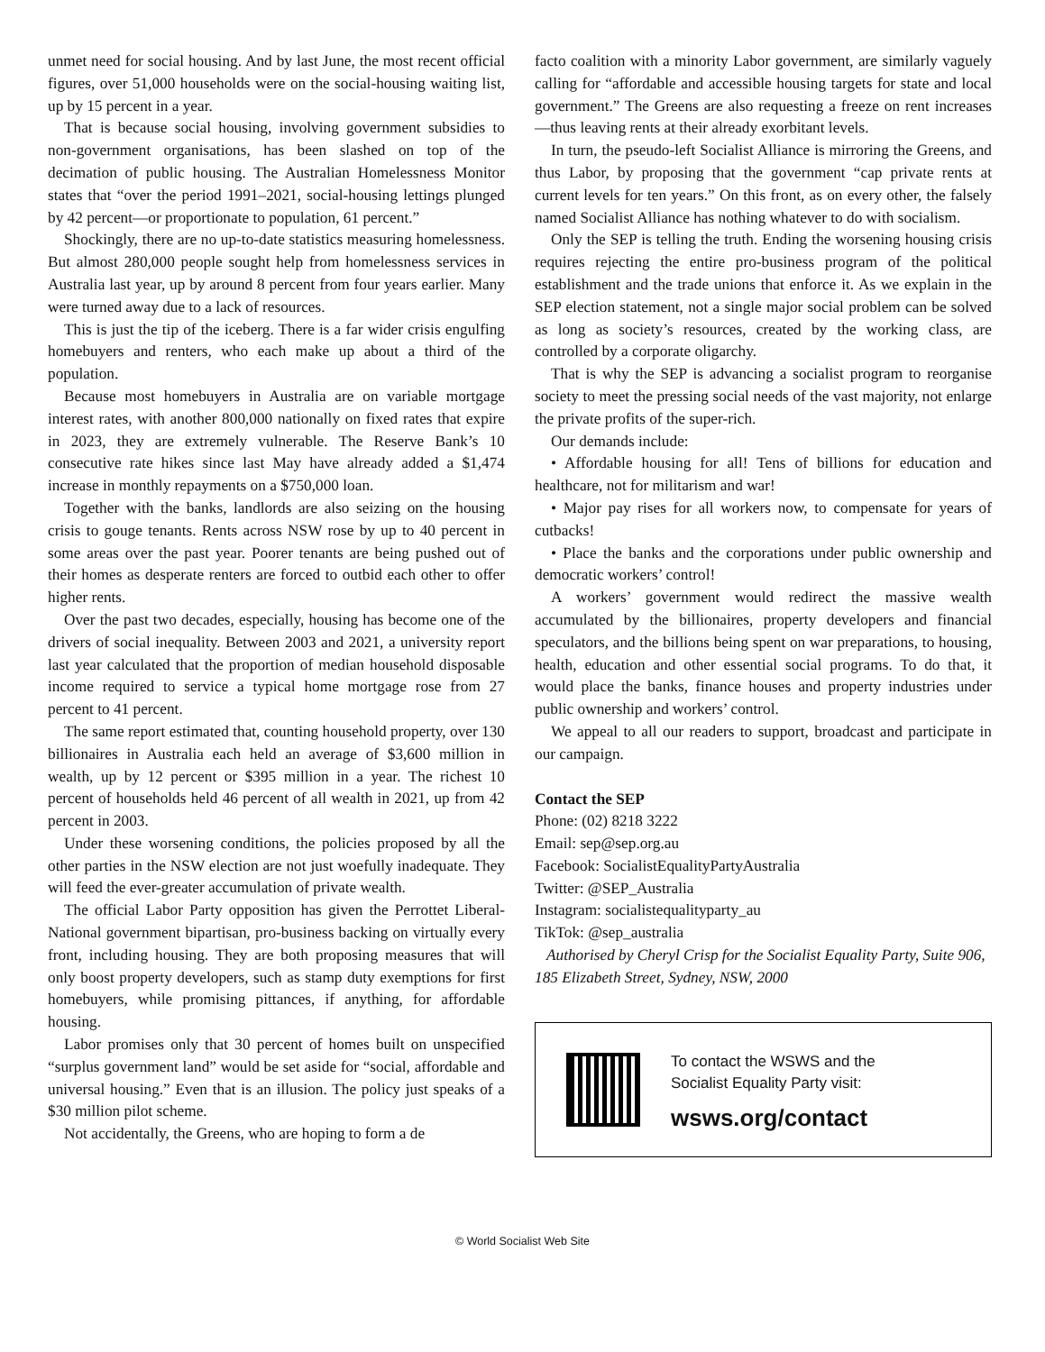unmet need for social housing. And by last June, the most recent official figures, over 51,000 households were on the social-housing waiting list, up by 15 percent in a year.
That is because social housing, involving government subsidies to non-government organisations, has been slashed on top of the decimation of public housing. The Australian Homelessness Monitor states that “over the period 1991–2021, social-housing lettings plunged by 42 percent—or proportionate to population, 61 percent.”
Shockingly, there are no up-to-date statistics measuring homelessness. But almost 280,000 people sought help from homelessness services in Australia last year, up by around 8 percent from four years earlier. Many were turned away due to a lack of resources.
This is just the tip of the iceberg. There is a far wider crisis engulfing homebuyers and renters, who each make up about a third of the population.
Because most homebuyers in Australia are on variable mortgage interest rates, with another 800,000 nationally on fixed rates that expire in 2023, they are extremely vulnerable. The Reserve Bank’s 10 consecutive rate hikes since last May have already added a $1,474 increase in monthly repayments on a $750,000 loan.
Together with the banks, landlords are also seizing on the housing crisis to gouge tenants. Rents across NSW rose by up to 40 percent in some areas over the past year. Poorer tenants are being pushed out of their homes as desperate renters are forced to outbid each other to offer higher rents.
Over the past two decades, especially, housing has become one of the drivers of social inequality. Between 2003 and 2021, a university report last year calculated that the proportion of median household disposable income required to service a typical home mortgage rose from 27 percent to 41 percent.
The same report estimated that, counting household property, over 130 billionaires in Australia each held an average of $3,600 million in wealth, up by 12 percent or $395 million in a year. The richest 10 percent of households held 46 percent of all wealth in 2021, up from 42 percent in 2003.
Under these worsening conditions, the policies proposed by all the other parties in the NSW election are not just woefully inadequate. They will feed the ever-greater accumulation of private wealth.
The official Labor Party opposition has given the Perrottet Liberal-National government bipartisan, pro-business backing on virtually every front, including housing. They are both proposing measures that will only boost property developers, such as stamp duty exemptions for first homebuyers, while promising pittances, if anything, for affordable housing.
Labor promises only that 30 percent of homes built on unspecified “surplus government land” would be set aside for “social, affordable and universal housing.” Even that is an illusion. The policy just speaks of a $30 million pilot scheme.
Not accidentally, the Greens, who are hoping to form a de
facto coalition with a minority Labor government, are similarly vaguely calling for “affordable and accessible housing targets for state and local government.” The Greens are also requesting a freeze on rent increases—thus leaving rents at their already exorbitant levels.
In turn, the pseudo-left Socialist Alliance is mirroring the Greens, and thus Labor, by proposing that the government “cap private rents at current levels for ten years.” On this front, as on every other, the falsely named Socialist Alliance has nothing whatever to do with socialism.
Only the SEP is telling the truth. Ending the worsening housing crisis requires rejecting the entire pro-business program of the political establishment and the trade unions that enforce it. As we explain in the SEP election statement, not a single major social problem can be solved as long as society’s resources, created by the working class, are controlled by a corporate oligarchy.
That is why the SEP is advancing a socialist program to reorganise society to meet the pressing social needs of the vast majority, not enlarge the private profits of the super-rich.
Our demands include:
• Affordable housing for all! Tens of billions for education and healthcare, not for militarism and war!
• Major pay rises for all workers now, to compensate for years of cutbacks!
• Place the banks and the corporations under public ownership and democratic workers’ control!
A workers’ government would redirect the massive wealth accumulated by the billionaires, property developers and financial speculators, and the billions being spent on war preparations, to housing, health, education and other essential social programs. To do that, it would place the banks, finance houses and property industries under public ownership and workers’ control.
We appeal to all our readers to support, broadcast and participate in our campaign.
Contact the SEP
Phone: (02) 8218 3222
Email: sep@sep.org.au
Facebook: SocialistEqualityPartyAustralia
Twitter: @SEP_Australia
Instagram: socialistequalityparty_au
TikTok: @sep_australia
Authorised by Cheryl Crisp for the Socialist Equality Party, Suite 906, 185 Elizabeth Street, Sydney, NSW, 2000
To contact the WSWS and the
Socialist Equality Party visit:
wsws.org/contact
© World Socialist Web Site